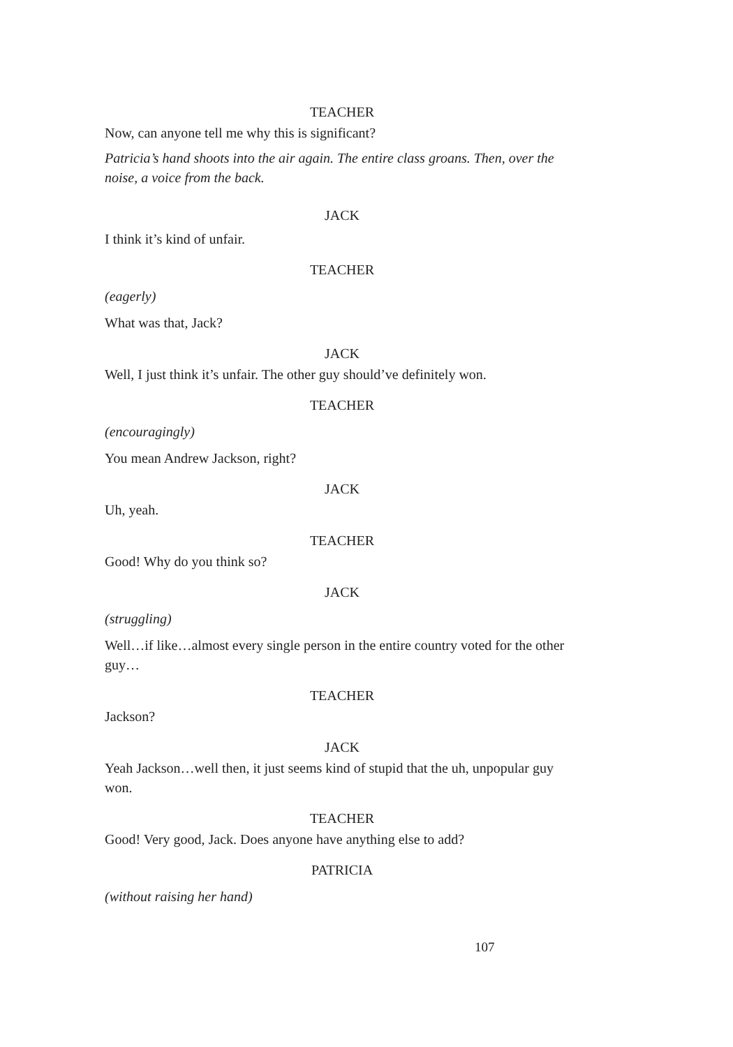TEACHER
Now, can anyone tell me why this is significant?
Patricia’s hand shoots into the air again. The entire class groans. Then, over the noise, a voice from the back.
JACK
I think it’s kind of unfair.
TEACHER
(eagerly)
What was that, Jack?
JACK
Well, I just think it’s unfair. The other guy should’ve definitely won.
TEACHER
(encouragingly)
You mean Andrew Jackson, right?
JACK
Uh, yeah.
TEACHER
Good! Why do you think so?
JACK
(struggling)
Well…if like…almost every single person in the entire country voted for the other guy…
TEACHER
Jackson?
JACK
Yeah Jackson…well then, it just seems kind of stupid that the uh, unpopular guy won.
TEACHER
Good! Very good, Jack. Does anyone have anything else to add?
PATRICIA
(without raising her hand)
107